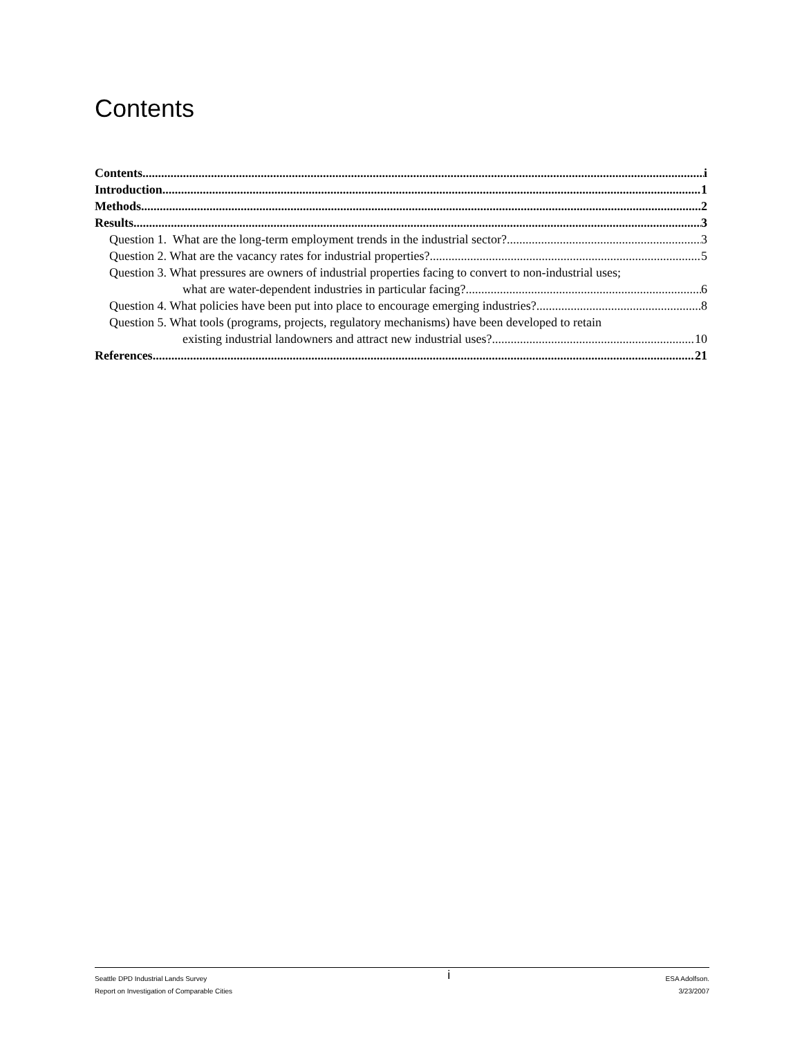Contents
Contents i
Introduction 1
Methods 2
Results 3
Question 1. What are the long-term employment trends in the industrial sector? 3
Question 2. What are the vacancy rates for industrial properties? 5
Question 3. What pressures are owners of industrial properties facing to convert to non-industrial uses;
what are water-dependent industries in particular facing? 6
Question 4. What policies have been put into place to encourage emerging industries? 8
Question 5. What tools (programs, projects, regulatory mechanisms) have been developed to retain
existing industrial landowners and attract new industrial uses? 10
References 21
Seattle DPD Industrial Lands Survey
Report on Investigation of Comparable Cities
i
ESA Adolfson.
3/23/2007